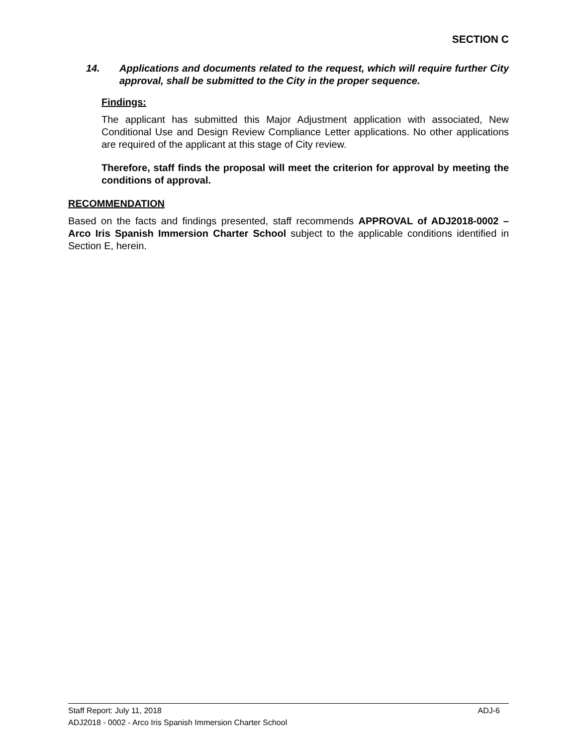SECTION C
14. Applications and documents related to the request, which will require further City approval, shall be submitted to the City in the proper sequence.
Findings:
The applicant has submitted this Major Adjustment application with associated, New Conditional Use and Design Review Compliance Letter applications. No other applications are required of the applicant at this stage of City review.
Therefore, staff finds the proposal will meet the criterion for approval by meeting the conditions of approval.
RECOMMENDATION
Based on the facts and findings presented, staff recommends APPROVAL of ADJ2018-0002 – Arco Iris Spanish Immersion Charter School subject to the applicable conditions identified in Section E, herein.
Staff Report: July 11, 2018 ADJ-6
ADJ2018 - 0002 - Arco Iris Spanish Immersion Charter School